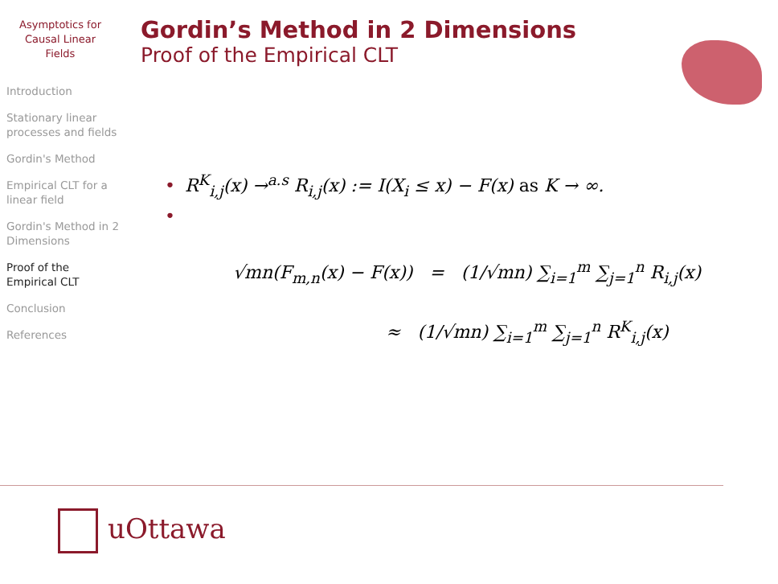Asymptotics for
Causal Linear
Fields
Introduction
Stationary linear processes and fields
Gordin's Method
Empirical CLT for a linear field
Gordin's Method in 2 Dimensions
Proof of the Empirical CLT
Conclusion
References
Gordin’s Method in 2 Dimensions
Proof of the Empirical CLT
• R<sup>K</sup><sub>i,j</sub>(x) →<sup>a.s</sup> R<sub>i,j</sub>(x) := I(X<sub>i</sub> ≤ x) − F(x) as K → ∞.
•
√mn(F<sub>m,n</sub>(x) − F(x)) = (1/√mn) ∑<sub>i=1</sub><sup>m</sup> ∑<sub>j=1</sub><sup>n</sup> R<sub>i,j</sub>(x)
≈ (1/√mn) ∑<sub>i=1</sub><sup>m</sup> ∑<sub>j=1</sub><sup>n</sup> R<sup>K</sup><sub>i,j</sub>(x)
uOttawa